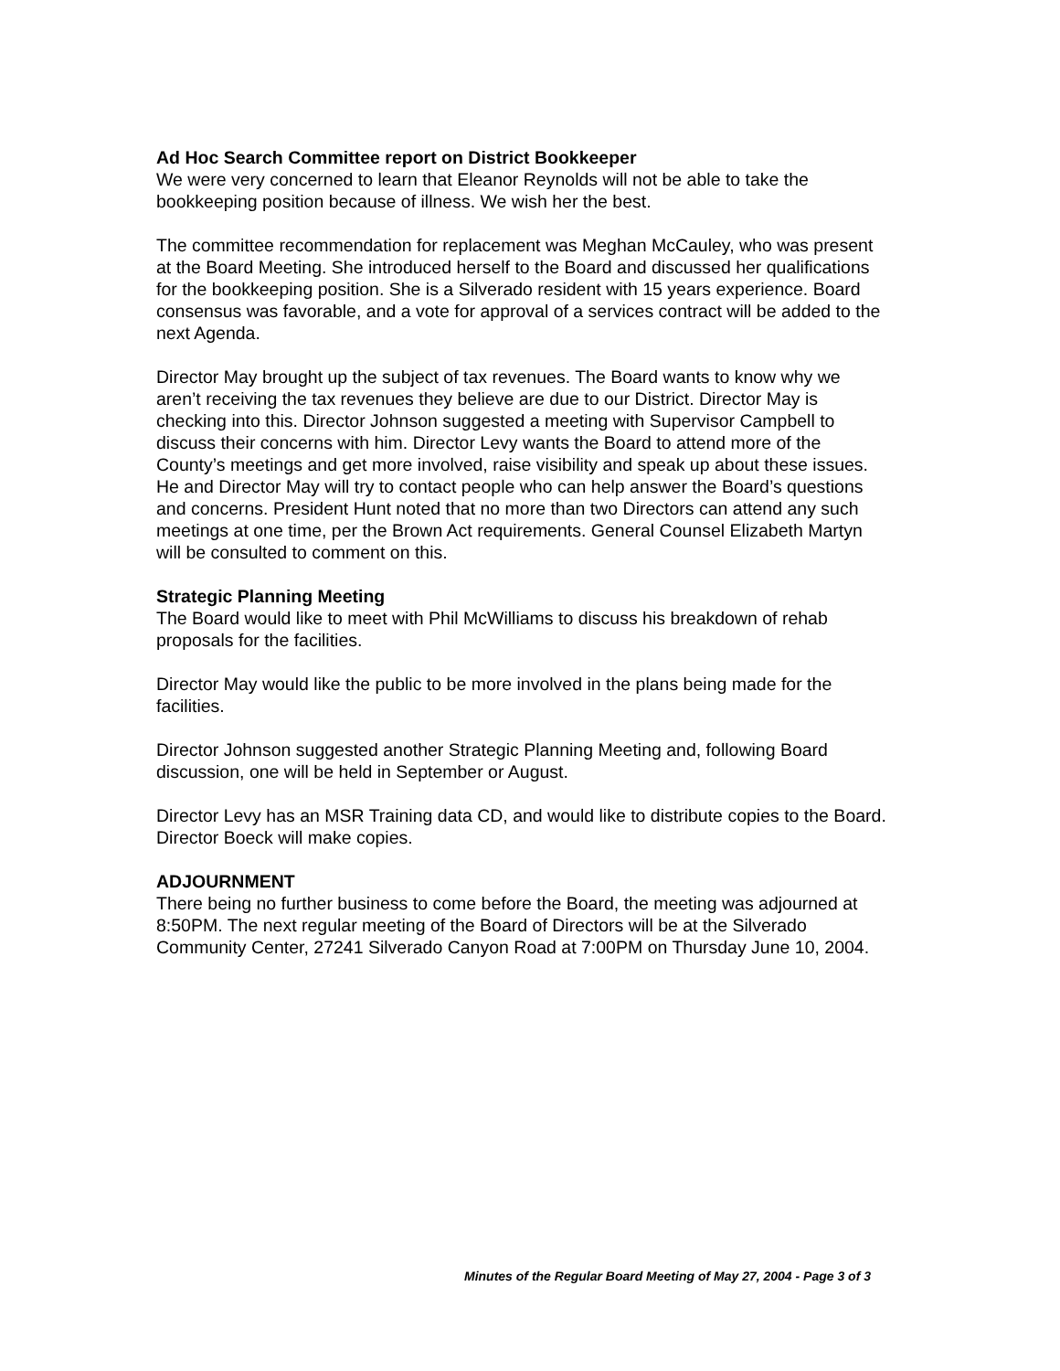Ad Hoc Search Committee report on District Bookkeeper
We were very concerned to learn that Eleanor Reynolds will not be able to take the bookkeeping position because of illness. We wish her the best.
The committee recommendation for replacement was Meghan McCauley, who was present at the Board Meeting. She introduced herself to the Board and discussed her qualifications for the bookkeeping position. She is a Silverado resident with 15 years experience. Board consensus was favorable, and a vote for approval of a services contract will be added to the next Agenda.
Director May brought up the subject of tax revenues. The Board wants to know why we aren’t receiving the tax revenues they believe are due to our District. Director May is checking into this. Director Johnson suggested a meeting with Supervisor Campbell to discuss their concerns with him. Director Levy wants the Board to attend more of the County’s meetings and get more involved, raise visibility and speak up about these issues. He and Director May will try to contact people who can help answer the Board’s questions and concerns. President Hunt noted that no more than two Directors can attend any such meetings at one time, per the Brown Act requirements. General Counsel Elizabeth Martyn will be consulted to comment on this.
Strategic Planning Meeting
The Board would like to meet with Phil McWilliams to discuss his breakdown of rehab proposals for the facilities.
Director May would like the public to be more involved in the plans being made for the facilities.
Director Johnson suggested another Strategic Planning Meeting and, following Board discussion, one will be held in September or August.
Director Levy has an MSR Training data CD, and would like to distribute copies to the Board. Director Boeck will make copies.
ADJOURNMENT
There being no further business to come before the Board, the meeting was adjourned at 8:50PM. The next regular meeting of the Board of Directors will be at the Silverado Community Center, 27241 Silverado Canyon Road at 7:00PM on Thursday June 10, 2004.
Minutes of the Regular Board Meeting of May 27, 2004 - Page 3 of 3